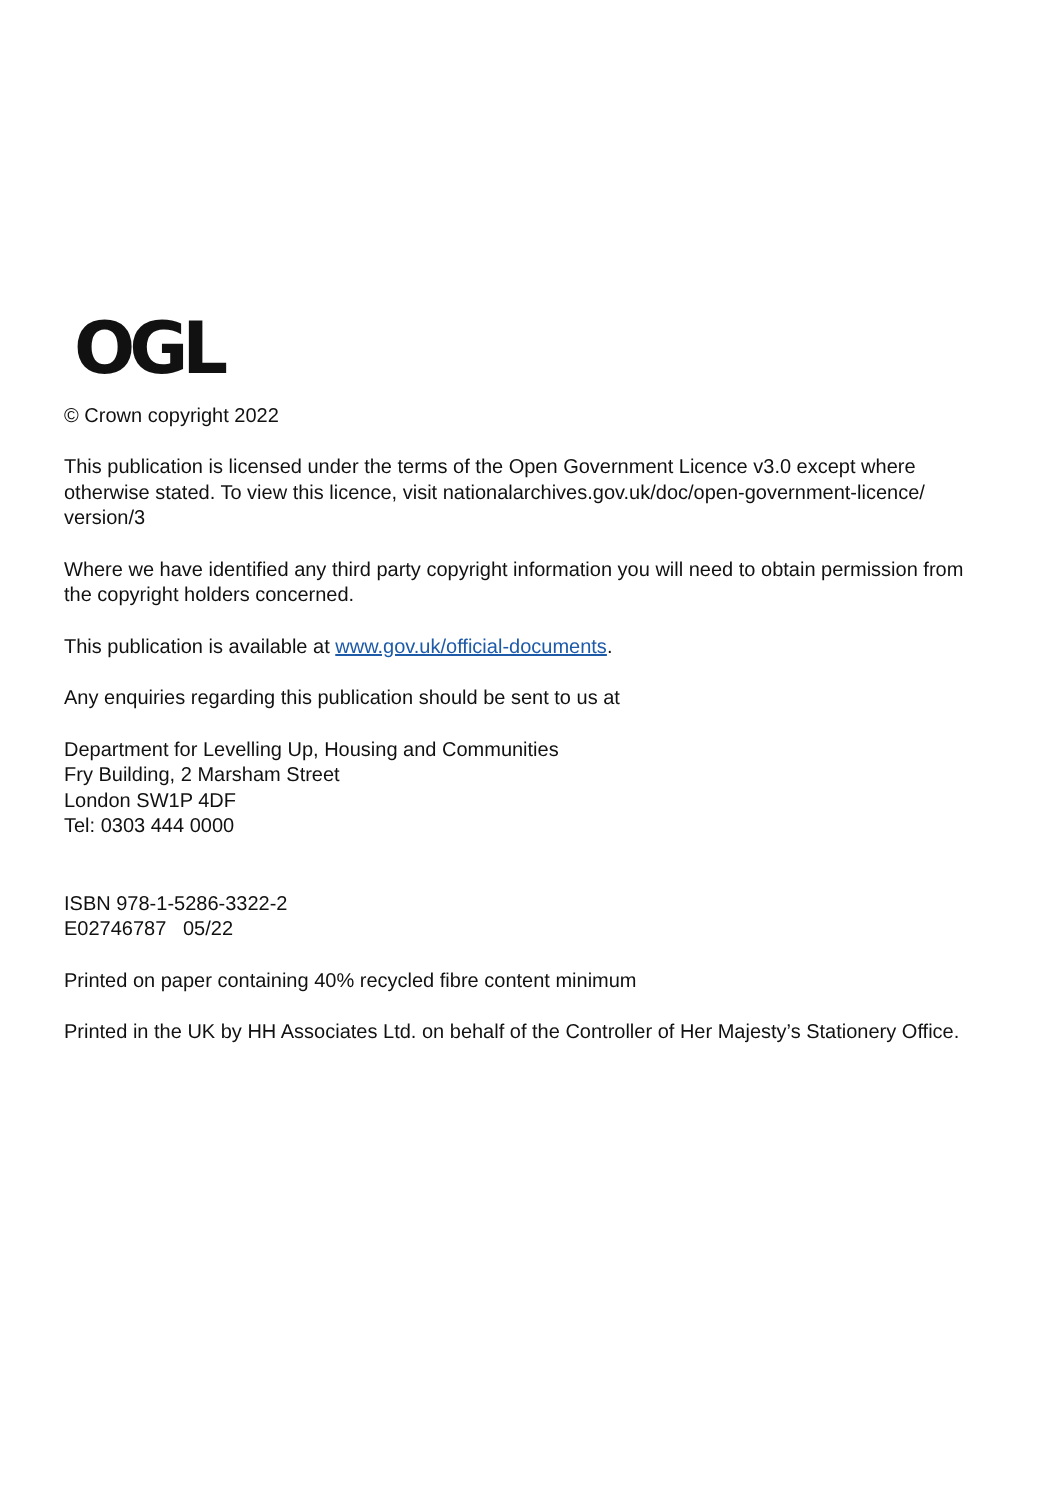OGL
© Crown copyright 2022
This publication is licensed under the terms of the Open Government Licence v3.0 except where otherwise stated. To view this licence, visit nationalarchives.gov.uk/doc/open-government-licence/ version/3
Where we have identified any third party copyright information you will need to obtain permission from the copyright holders concerned.
This publication is available at www.gov.uk/official-documents.
Any enquiries regarding this publication should be sent to us at
Department for Levelling Up, Housing and Communities
Fry Building, 2 Marsham Street
London SW1P 4DF
Tel: 0303 444 0000
ISBN 978-1-5286-3322-2
E02746787 05/22
Printed on paper containing 40% recycled fibre content minimum
Printed in the UK by HH Associates Ltd. on behalf of the Controller of Her Majesty’s Stationery Office.